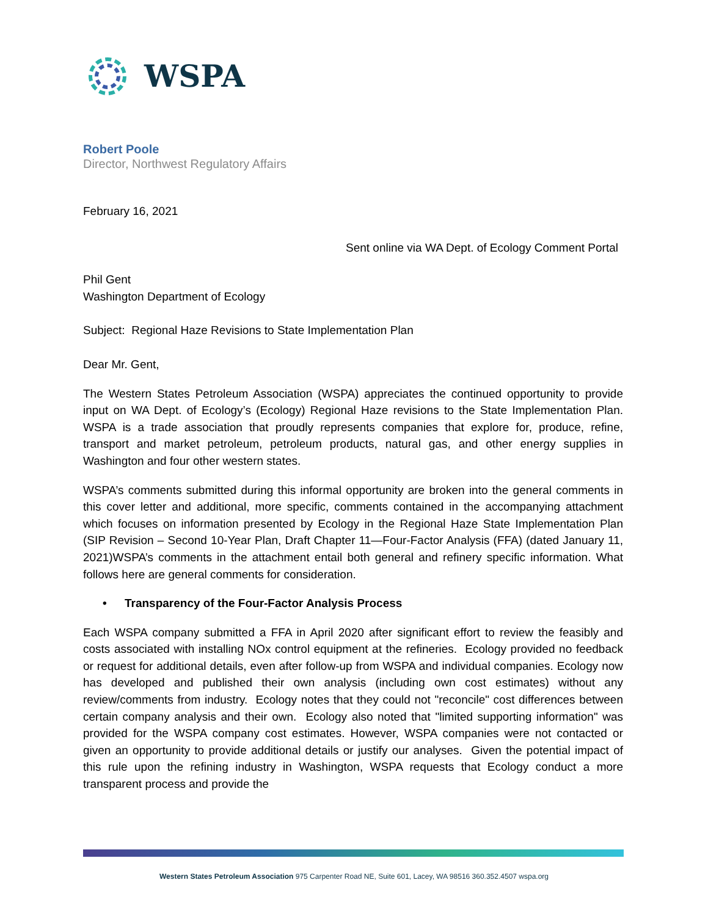WSPA
Robert Poole
Director, Northwest Regulatory Affairs
February 16, 2021
Sent online via WA Dept. of Ecology Comment Portal
Phil Gent
Washington Department of Ecology
Subject: Regional Haze Revisions to State Implementation Plan
Dear Mr. Gent,
The Western States Petroleum Association (WSPA) appreciates the continued opportunity to provide input on WA Dept. of Ecology’s (Ecology) Regional Haze revisions to the State Implementation Plan. WSPA is a trade association that proudly represents companies that explore for, produce, refine, transport and market petroleum, petroleum products, natural gas, and other energy supplies in Washington and four other western states.
WSPA’s comments submitted during this informal opportunity are broken into the general comments in this cover letter and additional, more specific, comments contained in the accompanying attachment which focuses on information presented by Ecology in the Regional Haze State Implementation Plan (SIP Revision – Second 10-Year Plan, Draft Chapter 11—Four-Factor Analysis (FFA) (dated January 11, 2021)WSPA’s comments in the attachment entail both general and refinery specific information. What follows here are general comments for consideration.
• Transparency of the Four-Factor Analysis Process
Each WSPA company submitted a FFA in April 2020 after significant effort to review the feasibly and costs associated with installing NOx control equipment at the refineries. Ecology provided no feedback or request for additional details, even after follow-up from WSPA and individual companies. Ecology now has developed and published their own analysis (including own cost estimates) without any review/comments from industry. Ecology notes that they could not "reconcile" cost differences between certain company analysis and their own. Ecology also noted that "limited supporting information" was provided for the WSPA company cost estimates. However, WSPA companies were not contacted or given an opportunity to provide additional details or justify our analyses. Given the potential impact of this rule upon the refining industry in Washington, WSPA requests that Ecology conduct a more transparent process and provide the
Western States Petroleum Association 975 Carpenter Road NE, Suite 601, Lacey, WA 98516 360.352.4507 wspa.org